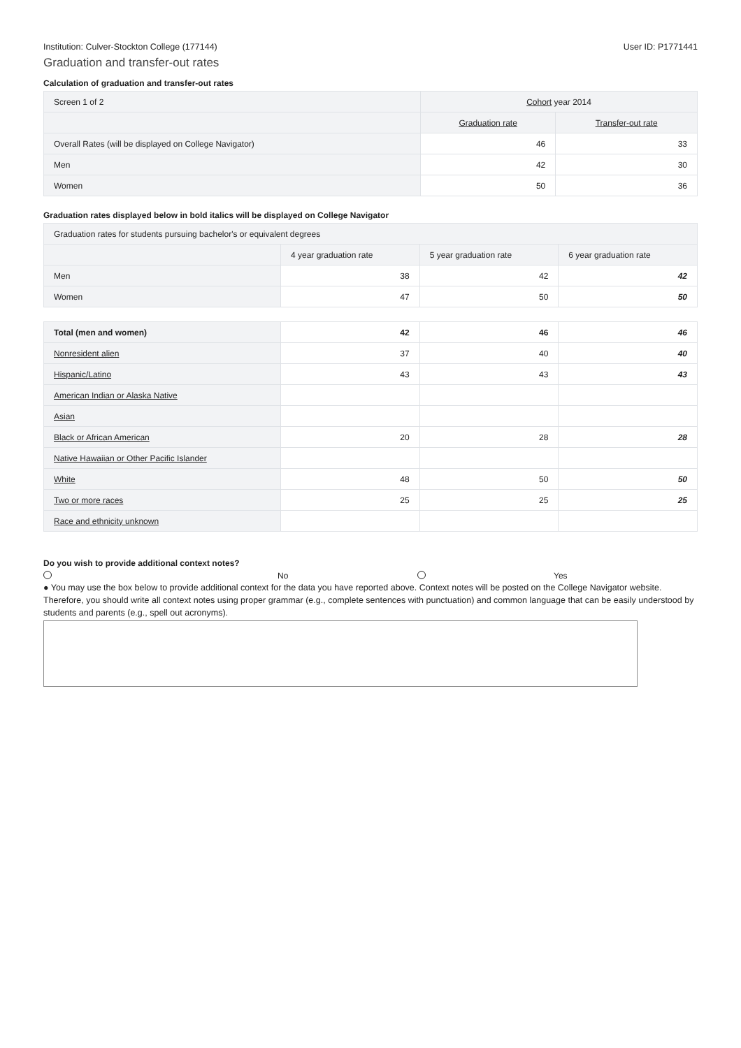Institution: Culver-Stockton College (177144) User ID: P1771441
Graduation and transfer-out rates
Calculation of graduation and transfer-out rates
| Screen 1 of 2 | Cohort year 2014 | |
| | Graduation rate | Transfer-out rate |
| Overall Rates (will be displayed on College Navigator) | 46 | 33 |
| Men | 42 | 30 |
| Women | 50 | 36 |
Graduation rates displayed below in bold italics will be displayed on College Navigator
| Graduation rates for students pursuing bachelor's or equivalent degrees | | | |
| | 4 year graduation rate | 5 year graduation rate | 6 year graduation rate |
| Men | 38 | 42 | 42 |
| Women | 47 | 50 | 50 |
| Total (men and women) | 42 | 46 | 46 |
| Nonresident alien | 37 | 40 | 40 |
| Hispanic/Latino | 43 | 43 | 43 |
| American Indian or Alaska Native | | | |
| Asian | | | |
| Black or African American | 20 | 28 | 28 |
| Native Hawaiian or Other Pacific Islander | | | |
| White | 48 | 50 | 50 |
| Two or more races | 25 | 25 | 25 |
| Race and ethnicity unknown | | | |
Do you wish to provide additional context notes?
No Yes
● You may use the box below to provide additional context for the data you have reported above. Context notes will be posted on the College Navigator website. Therefore, you should write all context notes using proper grammar (e.g., complete sentences with punctuation) and common language that can be easily understood by students and parents (e.g., spell out acronyms).